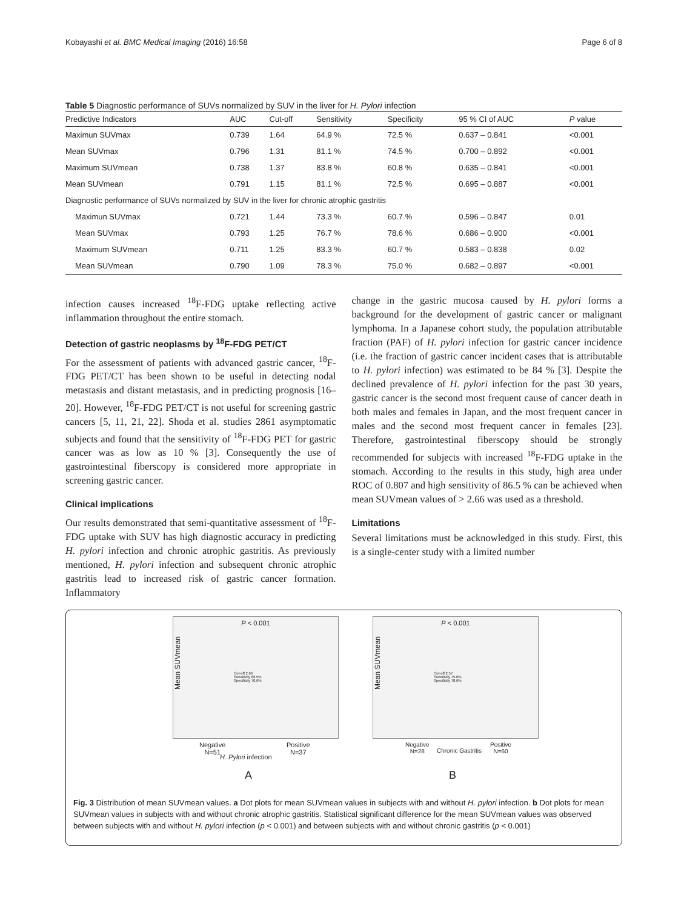Kobayashi et al. BMC Medical Imaging (2016) 16:58 Page 6 of 8
Table 5 Diagnostic performance of SUVs normalized by SUV in the liver for H. Pylori infection
| Predictive Indicators | AUC | Cut-off | Sensitivity | Specificity | 95 % CI of AUC | P value |
| --- | --- | --- | --- | --- | --- | --- |
| Maximun SUVmax | 0.739 | 1.64 | 64.9 % | 72.5 % | 0.637 – 0.841 | <0.001 |
| Mean SUVmax | 0.796 | 1.31 | 81.1 % | 74.5 % | 0.700 – 0.892 | <0.001 |
| Maximum SUVmean | 0.738 | 1.37 | 83.8 % | 60.8 % | 0.635 – 0.841 | <0.001 |
| Mean SUVmean | 0.791 | 1.15 | 81.1 % | 72.5 % | 0.695 – 0.887 | <0.001 |
| Diagnostic performance of SUVs normalized by SUV in the liver for chronic atrophic gastritis | | | | | | |
| Maximun SUVmax | 0.721 | 1.44 | 73.3 % | 60.7 % | 0.596 – 0.847 | 0.01 |
| Mean SUVmax | 0.793 | 1.25 | 76.7 % | 78.6 % | 0.686 – 0.900 | <0.001 |
| Maximum SUVmean | 0.711 | 1.25 | 83.3 % | 60.7 % | 0.583 – 0.838 | 0.02 |
| Mean SUVmean | 0.790 | 1.09 | 78.3 % | 75.0 % | 0.682 – 0.897 | <0.001 |
infection causes increased <sup>18</sup>F-FDG uptake reflecting active inflammation throughout the entire stomach.
Detection of gastric neoplasms by <sup>18</sup>F-FDG PET/CT
For the assessment of patients with advanced gastric cancer, <sup>18</sup>F-FDG PET/CT has been shown to be useful in detecting nodal metastasis and distant metastasis, and in predicting prognosis [16–20]. However, <sup>18</sup>F-FDG PET/CT is not useful for screening gastric cancers [5, 11, 21, 22]. Shoda et al. studies 2861 asymptomatic subjects and found that the sensitivity of <sup>18</sup>F-FDG PET for gastric cancer was as low as 10 % [3]. Consequently the use of gastrointestinal fiberscopy is considered more appropriate in screening gastric cancer.
Clinical implications
Our results demonstrated that semi-quantitative assessment of <sup>18</sup>F-FDG uptake with SUV has high diagnostic accuracy in predicting H. pylori infection and chronic atrophic gastritis. As previously mentioned, H. pylori infection and subsequent chronic atrophic gastritis lead to increased risk of gastric cancer formation. Inflammatory
change in the gastric mucosa caused by H. pylori forms a background for the development of gastric cancer or malignant lymphoma. In a Japanese cohort study, the population attributable fraction (PAF) of H. pylori infection for gastric cancer incidence (i.e. the fraction of gastric cancer incident cases that is attributable to H. pylori infection) was estimated to be 84 % [3]. Despite the declined prevalence of H. pylori infection for the past 30 years, gastric cancer is the second most frequent cause of cancer death in both males and females in Japan, and the most frequent cancer in males and the second most frequent cancer in females [23]. Therefore, gastrointestinal fiberscopy should be strongly recommended for subjects with increased <sup>18</sup>F-FDG uptake in the stomach. According to the results in this study, high area under ROC of 0.807 and high sensitivity of 86.5 % can be achieved when mean SUVmean values of > 2.66 was used as a threshold.
Limitations
Several limitations must be acknowledged in this study. First, this is a single-center study with a limited number
P < 0.001
Cut-off 2.66
Sensitivity 86.5%
Specificity 70.6%
Mean SUVmean
Negative
N=51
H. Pylori infection
Positive
N=37
A
P < 0.001
Cut-off 2.57
Sensitivity 75.0%
Specificity 78.6%
Mean SUVmean
Negative
N=28
Chronic Gastritis
Positive
N=60
B
Fig. 3 Distribution of mean SUVmean values. a Dot plots for mean SUVmean values in subjects with and without H. pylori infection. b Dot plots for mean SUVmean values in subjects with and without chronic atrophic gastritis. Statistical significant difference for the mean SUVmean values was observed between subjects with and without H. pylori infection (p < 0.001) and between subjects with and without chronic gastritis (p < 0.001)